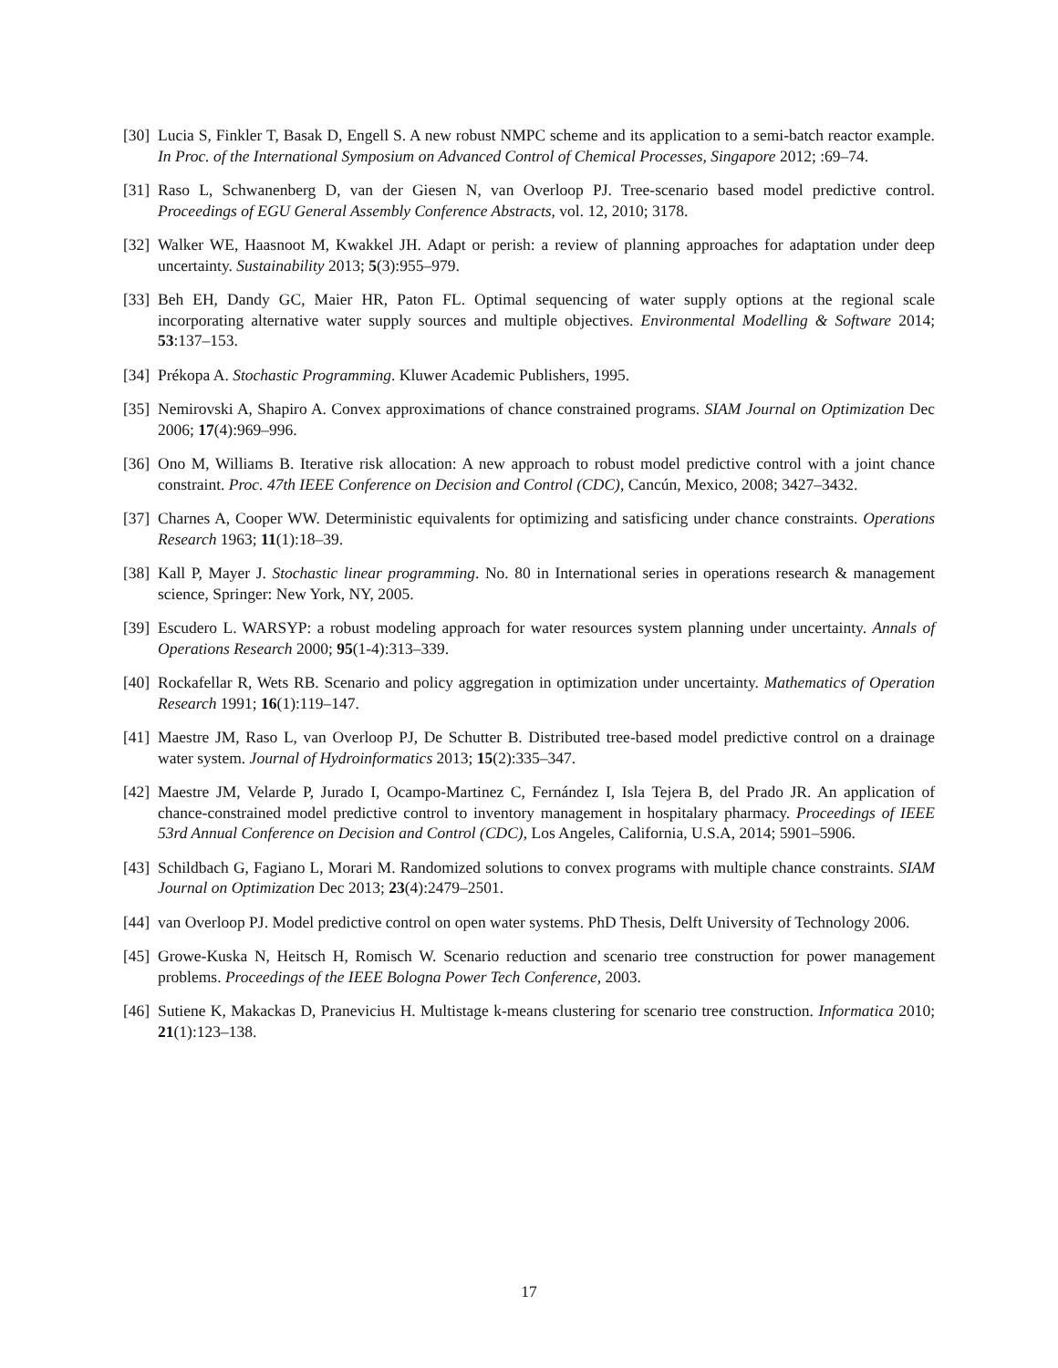[30]
Lucia S, Finkler T, Basak D, Engell S. A new robust NMPC scheme and its application to a semi-batch reactor example. In Proc. of the International Symposium on Advanced Control of Chemical Processes, Singapore 2012; :69–74.
[31]
Raso L, Schwanenberg D, van der Giesen N, van Overloop PJ. Tree-scenario based model predictive control. Proceedings of EGU General Assembly Conference Abstracts, vol. 12, 2010; 3178.
[32]
Walker WE, Haasnoot M, Kwakkel JH. Adapt or perish: a review of planning approaches for adaptation under deep uncertainty. Sustainability 2013; 5(3):955–979.
[33]
Beh EH, Dandy GC, Maier HR, Paton FL. Optimal sequencing of water supply options at the regional scale incorporating alternative water supply sources and multiple objectives. Environmental Modelling & Software 2014; 53:137–153.
[34]
Prékopa A. Stochastic Programming. Kluwer Academic Publishers, 1995.
[35]
Nemirovski A, Shapiro A. Convex approximations of chance constrained programs. SIAM Journal on Optimization Dec 2006; 17(4):969–996.
[36]
Ono M, Williams B. Iterative risk allocation: A new approach to robust model predictive control with a joint chance constraint. Proc. 47th IEEE Conference on Decision and Control (CDC), Cancún, Mexico, 2008; 3427–3432.
[37]
Charnes A, Cooper WW. Deterministic equivalents for optimizing and satisficing under chance constraints. Operations Research 1963; 11(1):18–39.
[38]
Kall P, Mayer J. Stochastic linear programming. No. 80 in International series in operations research & management science, Springer: New York, NY, 2005.
[39]
Escudero L. WARSYP: a robust modeling approach for water resources system planning under uncertainty. Annals of Operations Research 2000; 95(1-4):313–339.
[40]
Rockafellar R, Wets RB. Scenario and policy aggregation in optimization under uncertainty. Mathematics of Operation Research 1991; 16(1):119–147.
[41]
Maestre JM, Raso L, van Overloop PJ, De Schutter B. Distributed tree-based model predictive control on a drainage water system. Journal of Hydroinformatics 2013; 15(2):335–347.
[42]
Maestre JM, Velarde P, Jurado I, Ocampo-Martinez C, Fernández I, Isla Tejera B, del Prado JR. An application of chance-constrained model predictive control to inventory management in hospitalary pharmacy. Proceedings of IEEE 53rd Annual Conference on Decision and Control (CDC), Los Angeles, California, U.S.A, 2014; 5901–5906.
[43]
Schildbach G, Fagiano L, Morari M. Randomized solutions to convex programs with multiple chance constraints. SIAM Journal on Optimization Dec 2013; 23(4):2479–2501.
[44]
van Overloop PJ. Model predictive control on open water systems. PhD Thesis, Delft University of Technology 2006.
[45]
Growe-Kuska N, Heitsch H, Romisch W. Scenario reduction and scenario tree construction for power management problems. Proceedings of the IEEE Bologna Power Tech Conference, 2003.
[46]
Sutiene K, Makackas D, Pranevicius H. Multistage k-means clustering for scenario tree construction. Informatica 2010; 21(1):123–138.
17